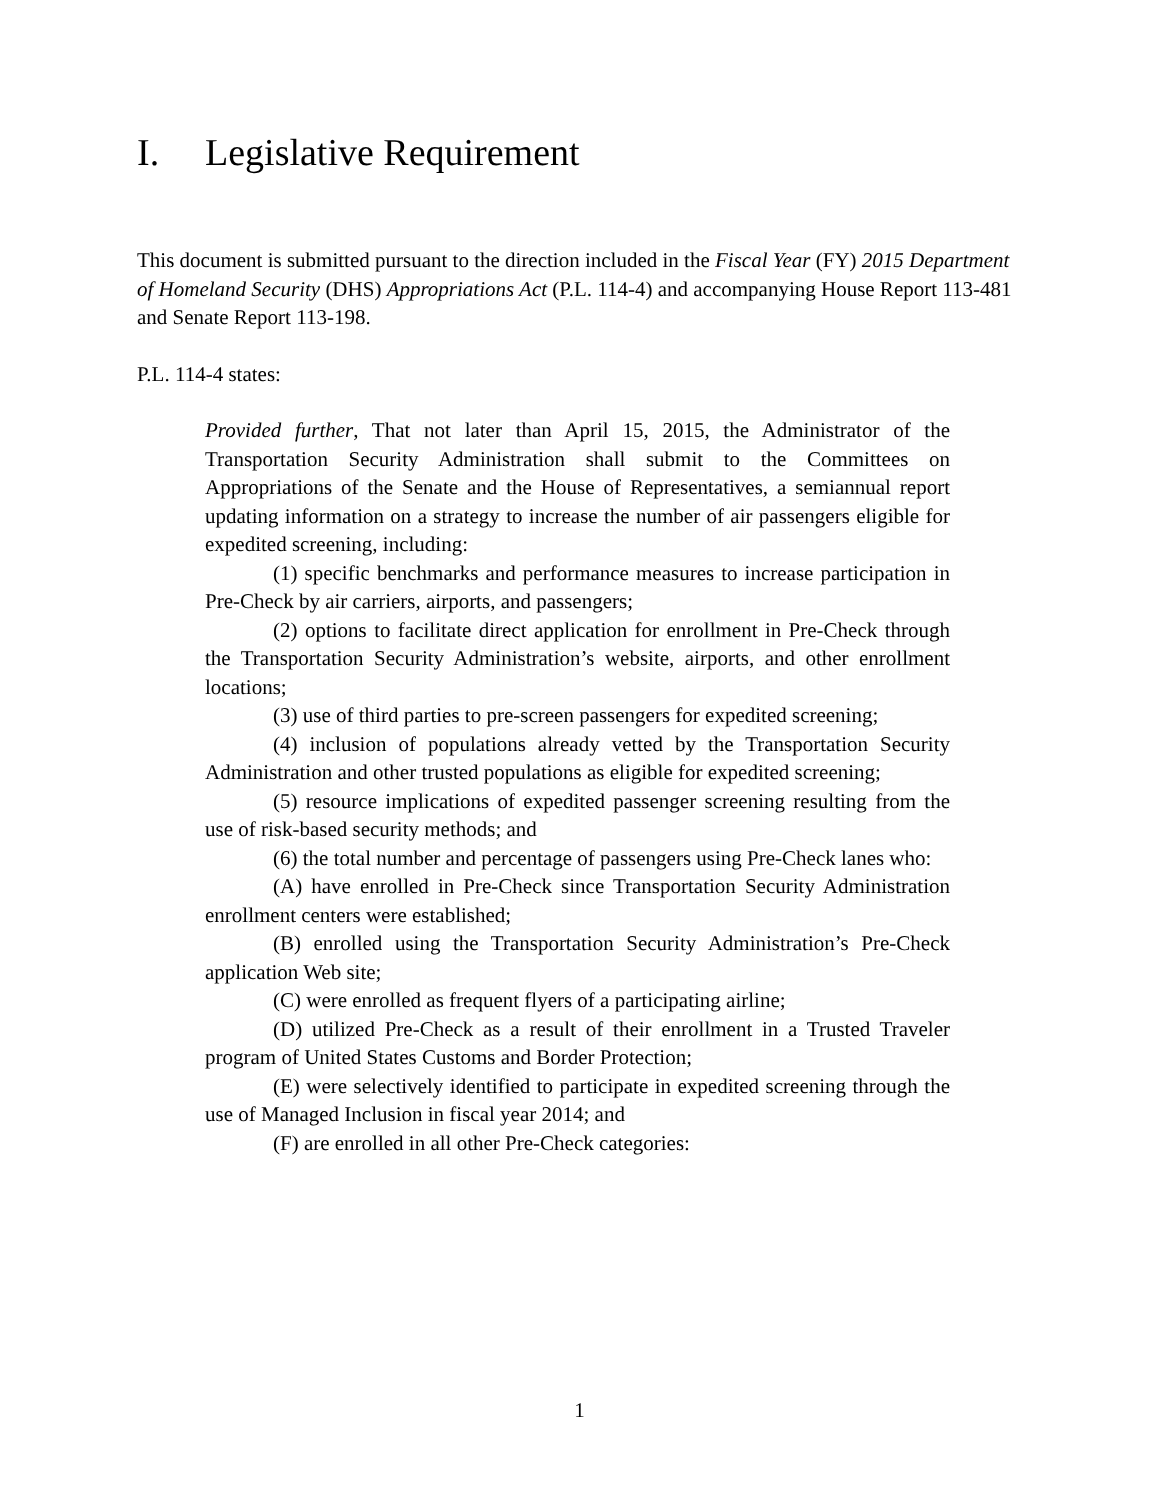I. Legislative Requirement
This document is submitted pursuant to the direction included in the Fiscal Year (FY) 2015 Department of Homeland Security (DHS) Appropriations Act (P.L. 114-4) and accompanying House Report 113-481 and Senate Report 113-198.
P.L. 114-4 states:
Provided further, That not later than April 15, 2015, the Administrator of the Transportation Security Administration shall submit to the Committees on Appropriations of the Senate and the House of Representatives, a semiannual report updating information on a strategy to increase the number of air passengers eligible for expedited screening, including:
(1) specific benchmarks and performance measures to increase participation in Pre-Check by air carriers, airports, and passengers;
(2) options to facilitate direct application for enrollment in Pre-Check through the Transportation Security Administration’s website, airports, and other enrollment locations;
(3) use of third parties to pre-screen passengers for expedited screening;
(4) inclusion of populations already vetted by the Transportation Security Administration and other trusted populations as eligible for expedited screening;
(5) resource implications of expedited passenger screening resulting from the use of risk-based security methods; and
(6) the total number and percentage of passengers using Pre-Check lanes who:
(A) have enrolled in Pre-Check since Transportation Security Administration enrollment centers were established;
(B) enrolled using the Transportation Security Administration’s Pre-Check application Web site;
(C) were enrolled as frequent flyers of a participating airline;
(D) utilized Pre-Check as a result of their enrollment in a Trusted Traveler program of United States Customs and Border Protection;
(E) were selectively identified to participate in expedited screening through the use of Managed Inclusion in fiscal year 2014; and
(F) are enrolled in all other Pre-Check categories:
1